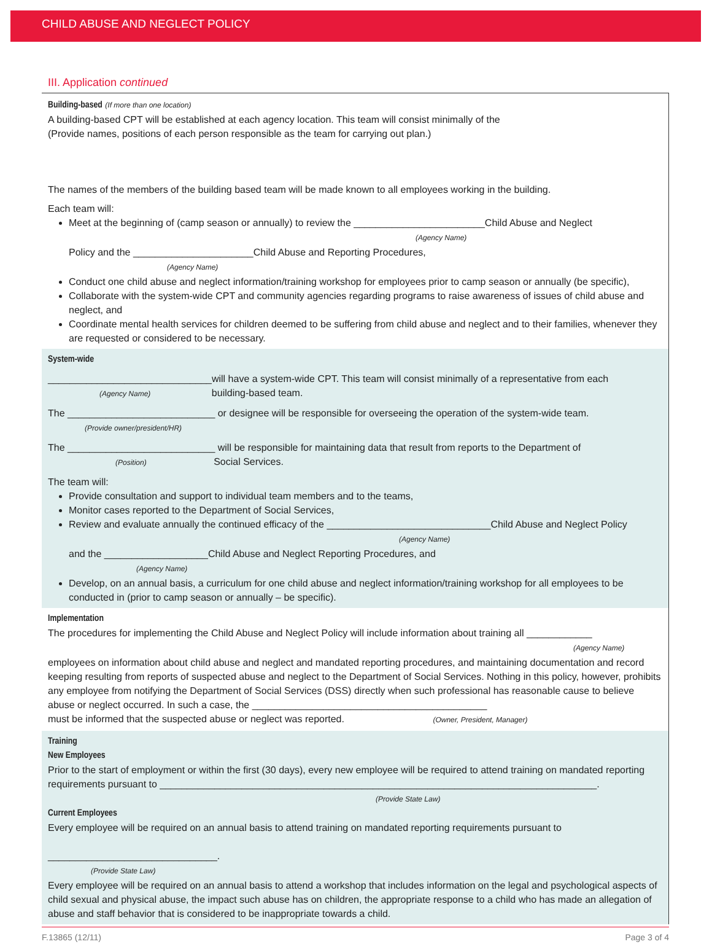CHILD ABUSE AND NEGLECT POLICY
III. Application continued
Building-based (If more than one location)
A building-based CPT will be established at each agency location. This team will consist minimally of the
(Provide names, positions of each person responsible as the team for carrying out plan.)
The names of the members of the building based team will be made known to all employees working in the building.
Each team will:
Meet at the beginning of (camp season or annually) to review the ________________________Child Abuse and Neglect
(Agency Name)
Policy and the ______________________Child Abuse and Reporting Procedures,
(Agency Name)
Conduct one child abuse and neglect information/training workshop for employees prior to camp season or annually (be specific),
Collaborate with the system-wide CPT and community agencies regarding programs to raise awareness of issues of child abuse and neglect, and
Coordinate mental health services for children deemed to be suffering from child abuse and neglect and to their families, whenever they are requested or considered to be necessary.
System-wide
______________________________will have a system-wide CPT. This team will consist minimally of a representative from each
(Agency Name) building-based team.
The ___________________________ or designee will be responsible for overseeing the operation of the system-wide team.
(Provide owner/president/HR)
The ___________________________ will be responsible for maintaining data that result from reports to the Department of
(Position) Social Services.
The team will:
Provide consultation and support to individual team members and to the teams,
Monitor cases reported to the Department of Social Services,
Review and evaluate annually the continued efficacy of the ______________________________Child Abuse and Neglect Policy
(Agency Name)
and the ___________________Child Abuse and Neglect Reporting Procedures, and
(Agency Name)
Develop, on an annual basis, a curriculum for one child abuse and neglect information/training workshop for all employees to be conducted in (prior to camp season or annually – be specific).
Implementation
The procedures for implementing the Child Abuse and Neglect Policy will include information about training all ____________
(Agency Name)
employees on information about child abuse and neglect and mandated reporting procedures, and maintaining documentation and record keeping resulting from reports of suspected abuse and neglect to the Department of Social Services. Nothing in this policy, however, prohibits any employee from notifying the Department of Social Services (DSS) directly when such professional has reasonable cause to believe abuse or neglect occurred. In such a case, the ___________________________________________
must be informed that the suspected abuse or neglect was reported. (Owner, President, Manager)
Training
New Employees
Prior to the start of employment or within the first (30 days), every new employee will be required to attend training on mandated reporting requirements pursuant to ________________________________________________________________________________.
(Provide State Law)
Current Employees
Every employee will be required on an annual basis to attend training on mandated reporting requirements pursuant to
_______________________________.
(Provide State Law)
Every employee will be required on an annual basis to attend a workshop that includes information on the legal and psychological aspects of child sexual and physical abuse, the impact such abuse has on children, the appropriate response to a child who has made an allegation of abuse and staff behavior that is considered to be inappropriate towards a child.
F.13865 (12/11) Page 3 of 4